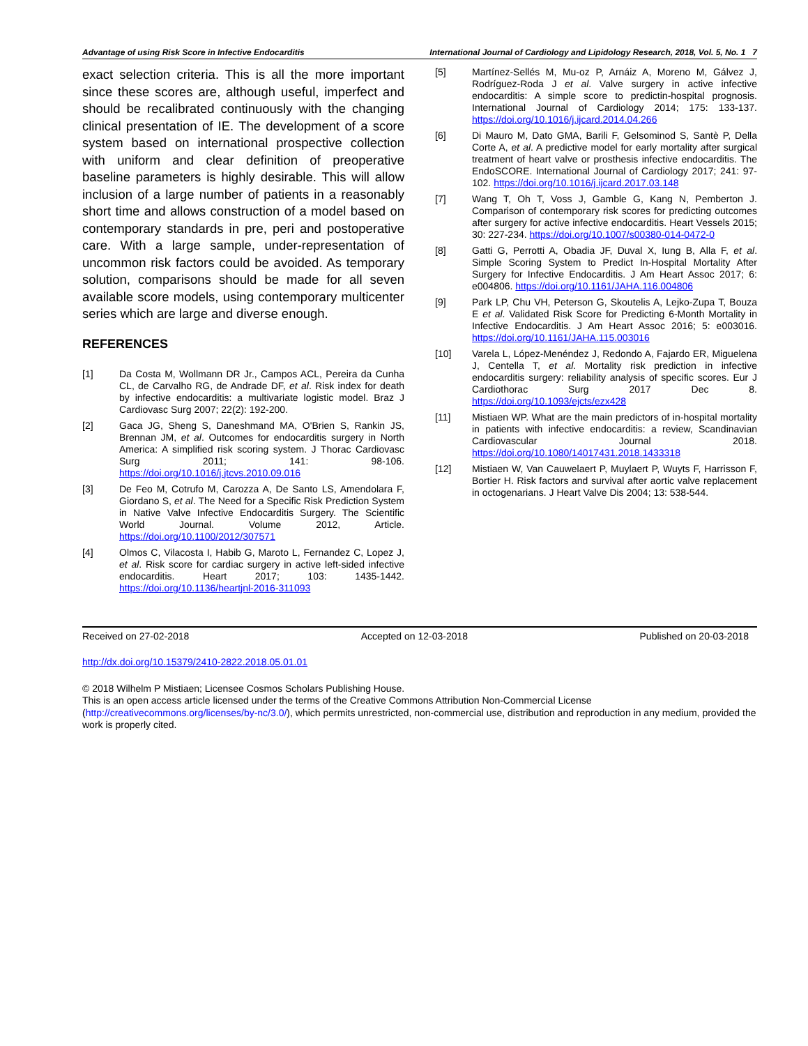Advantage of using Risk Score in Infective Endocarditis International Journal of Cardiology and Lipidology Research, 2018, Vol. 5, No. 1 7
exact selection criteria. This is all the more important since these scores are, although useful, imperfect and should be recalibrated continuously with the changing clinical presentation of IE. The development of a score system based on international prospective collection with uniform and clear definition of preoperative baseline parameters is highly desirable. This will allow inclusion of a large number of patients in a reasonably short time and allows construction of a model based on contemporary standards in pre, peri and postoperative care. With a large sample, under-representation of uncommon risk factors could be avoided. As temporary solution, comparisons should be made for all seven available score models, using contemporary multicenter series which are large and diverse enough.
REFERENCES
[1] Da Costa M, Wollmann DR Jr., Campos ACL, Pereira da Cunha CL, de Carvalho RG, de Andrade DF, et al. Risk index for death by infective endocarditis: a multivariate logistic model. Braz J Cardiovasc Surg 2007; 22(2): 192-200.
[2] Gaca JG, Sheng S, Daneshmand MA, O'Brien S, Rankin JS, Brennan JM, et al. Outcomes for endocarditis surgery in North America: A simplified risk scoring system. J Thorac Cardiovasc Surg 2011; 141: 98-106. https://doi.org/10.1016/j.jtcvs.2010.09.016
[3] De Feo M, Cotrufo M, Carozza A, De Santo LS, Amendolara F, Giordano S, et al. The Need for a Specific Risk Prediction System in Native Valve Infective Endocarditis Surgery. The Scientific World Journal. Volume 2012, Article. https://doi.org/10.1100/2012/307571
[4] Olmos C, Vilacosta I, Habib G, Maroto L, Fernandez C, Lopez J, et al. Risk score for cardiac surgery in active left-sided infective endocarditis. Heart 2017; 103: 1435-1442. https://doi.org/10.1136/heartjnl-2016-311093
[5] Martínez-Sellés M, Mu-oz P, Arnáiz A, Moreno M, Gálvez J, Rodríguez-Roda J et al. Valve surgery in active infective endocarditis: A simple score to predictin-hospital prognosis. International Journal of Cardiology 2014; 175: 133-137. https://doi.org/10.1016/j.ijcard.2014.04.266
[6] Di Mauro M, Dato GMA, Barili F, Gelsominod S, Santè P, Della Corte A, et al. A predictive model for early mortality after surgical treatment of heart valve or prosthesis infective endocarditis. The EndoSCORE. International Journal of Cardiology 2017; 241: 97-102. https://doi.org/10.1016/j.ijcard.2017.03.148
[7] Wang T, Oh T, Voss J, Gamble G, Kang N, Pemberton J. Comparison of contemporary risk scores for predicting outcomes after surgery for active infective endocarditis. Heart Vessels 2015; 30: 227-234. https://doi.org/10.1007/s00380-014-0472-0
[8] Gatti G, Perrotti A, Obadia JF, Duval X, Iung B, Alla F, et al. Simple Scoring System to Predict In-Hospital Mortality After Surgery for Infective Endocarditis. J Am Heart Assoc 2017; 6: e004806. https://doi.org/10.1161/JAHA.116.004806
[9] Park LP, Chu VH, Peterson G, Skoutelis A, Lejko-Zupa T, Bouza E et al. Validated Risk Score for Predicting 6-Month Mortality in Infective Endocarditis. J Am Heart Assoc 2016; 5: e003016. https://doi.org/10.1161/JAHA.115.003016
[10] Varela L, López-Menéndez J, Redondo A, Fajardo ER, Miguelena J, Centella T, et al. Mortality risk prediction in infective endocarditis surgery: reliability analysis of specific scores. Eur J Cardiothorac Surg 2017 Dec 8. https://doi.org/10.1093/ejcts/ezx428
[11] Mistiaen WP. What are the main predictors of in-hospital mortality in patients with infective endocarditis: a review, Scandinavian Cardiovascular Journal 2018. https://doi.org/10.1080/14017431.2018.1433318
[12] Mistiaen W, Van Cauwelaert P, Muylaert P, Wuyts F, Harrisson F, Bortier H. Risk factors and survival after aortic valve replacement in octogenarians. J Heart Valve Dis 2004; 13: 538-544.
Received on 27-02-2018 Accepted on 12-03-2018 Published on 20-03-2018
http://dx.doi.org/10.15379/2410-2822.2018.05.01.01
© 2018 Wilhelm P Mistiaen; Licensee Cosmos Scholars Publishing House.
This is an open access article licensed under the terms of the Creative Commons Attribution Non-Commercial License (http://creativecommons.org/licenses/by-nc/3.0/), which permits unrestricted, non-commercial use, distribution and reproduction in any medium, provided the work is properly cited.